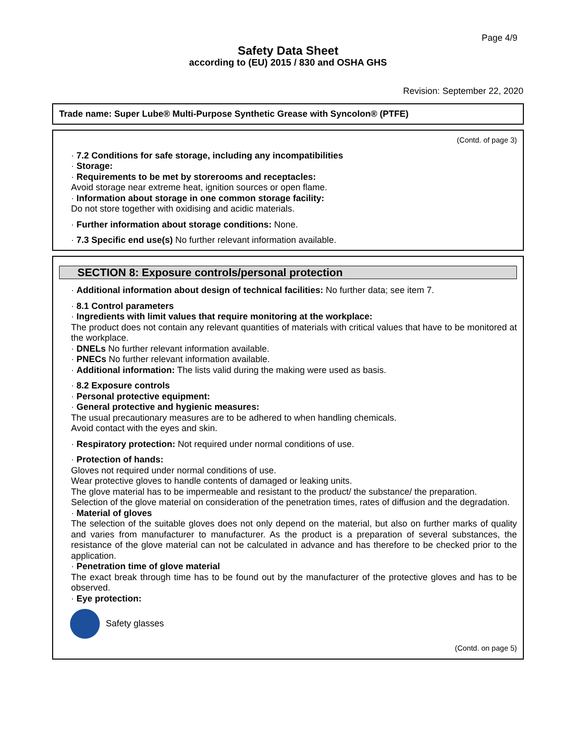Page 4/9
Safety Data Sheet
according to (EU) 2015 / 830 and OSHA GHS
Revision: September 22, 2020
Trade name: Super Lube® Multi-Purpose Synthetic Grease with Syncolon® (PTFE)
(Contd. of page 3)
· 7.2 Conditions for safe storage, including any incompatibilities
· Storage:
· Requirements to be met by storerooms and receptacles:
Avoid storage near extreme heat, ignition sources or open flame.
· Information about storage in one common storage facility:
Do not store together with oxidising and acidic materials.
· Further information about storage conditions: None.
· 7.3 Specific end use(s) No further relevant information available.
SECTION 8: Exposure controls/personal protection
· Additional information about design of technical facilities: No further data; see item 7.
· 8.1 Control parameters
· Ingredients with limit values that require monitoring at the workplace:
The product does not contain any relevant quantities of materials with critical values that have to be monitored at the workplace.
· DNELs No further relevant information available.
· PNECs No further relevant information available.
· Additional information: The lists valid during the making were used as basis.
· 8.2 Exposure controls
· Personal protective equipment:
· General protective and hygienic measures:
The usual precautionary measures are to be adhered to when handling chemicals.
Avoid contact with the eyes and skin.
· Respiratory protection: Not required under normal conditions of use.
· Protection of hands:
Gloves not required under normal conditions of use.
Wear protective gloves to handle contents of damaged or leaking units.
The glove material has to be impermeable and resistant to the product/ the substance/ the preparation.
Selection of the glove material on consideration of the penetration times, rates of diffusion and the degradation.
· Material of gloves
The selection of the suitable gloves does not only depend on the material, but also on further marks of quality and varies from manufacturer to manufacturer. As the product is a preparation of several substances, the resistance of the glove material can not be calculated in advance and has therefore to be checked prior to the application.
· Penetration time of glove material
The exact break through time has to be found out by the manufacturer of the protective gloves and has to be observed.
· Eye protection:
Safety glasses
(Contd. on page 5)